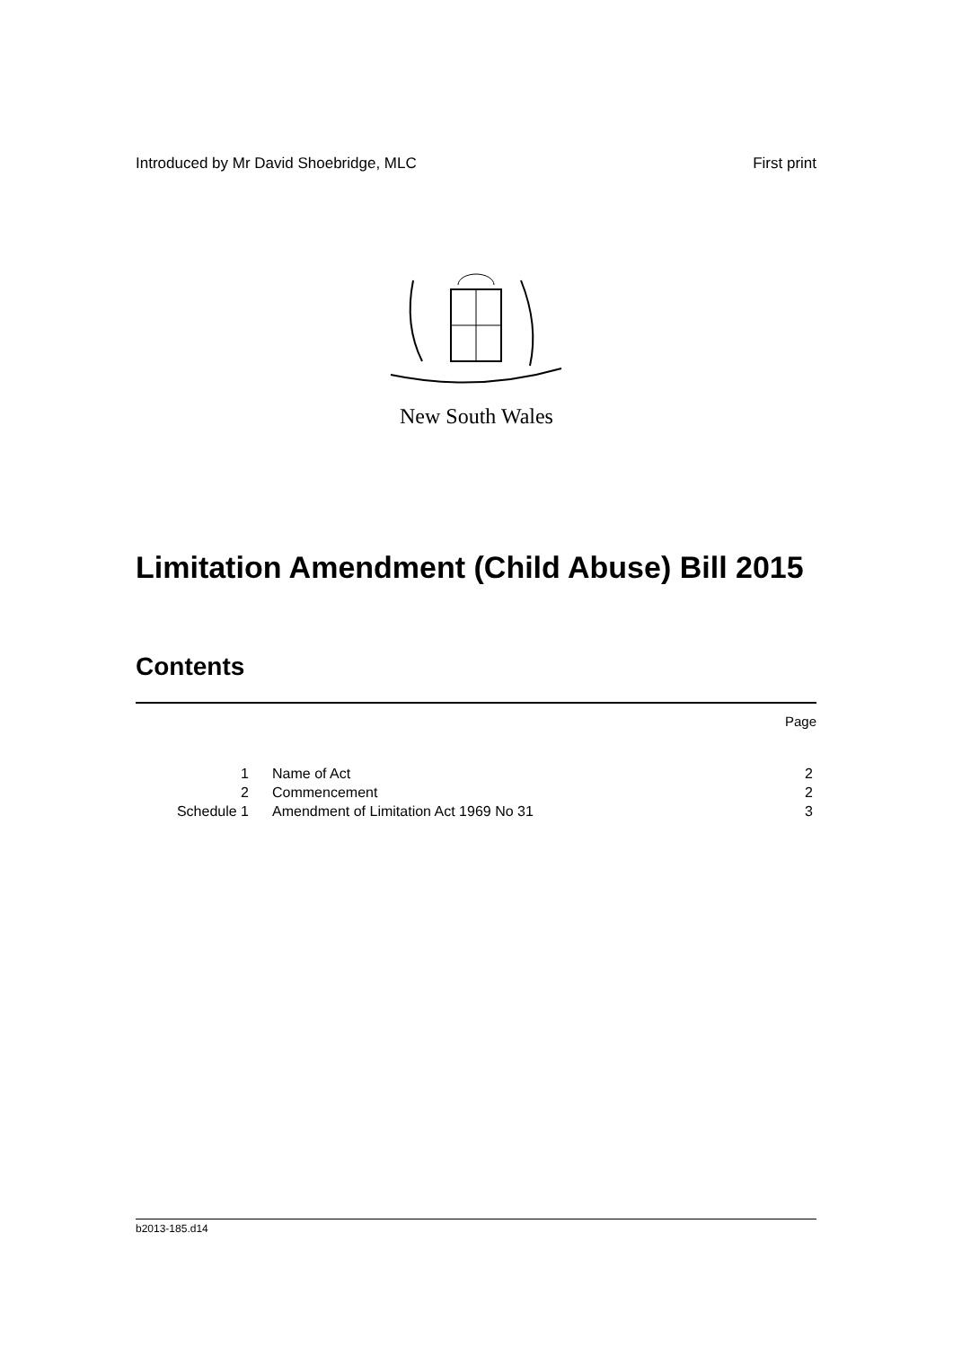Introduced by Mr David Shoebridge, MLC First print
New South Wales
Limitation Amendment (Child Abuse) Bill 2015
Contents
Page
| 1 | Name of Act | 2 |
| 2 | Commencement | 2 |
| Schedule 1 | Amendment of Limitation Act 1969 No 31 | 3 |
b2013-185.d14